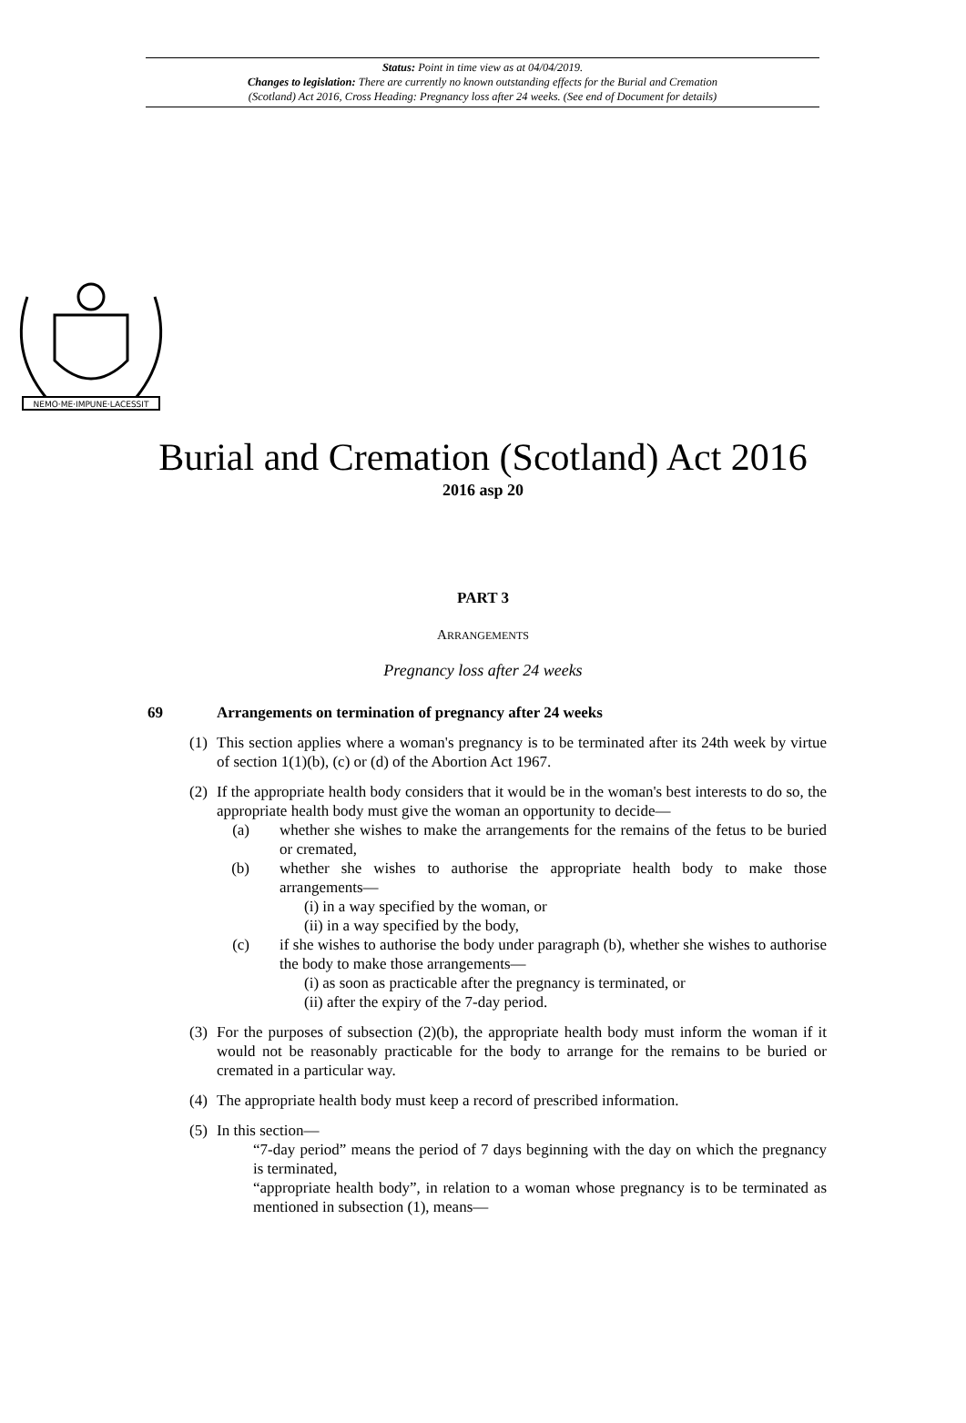Status: Point in time view as at 04/04/2019.
Changes to legislation: There are currently no known outstanding effects for the Burial and Cremation
(Scotland) Act 2016, Cross Heading: Pregnancy loss after 24 weeks. (See end of Document for details)
NEMO·ME·IMPUNE·LACESSIT
Burial and Cremation (Scotland) Act 2016
2016 asp 20
PART 3
ARRANGEMENTS
Pregnancy loss after 24 weeks
69 Arrangements on termination of pregnancy after 24 weeks
(1)
This section applies where a woman's pregnancy is to be terminated after its 24th week by virtue of section 1(1)(b), (c) or (d) of the Abortion Act 1967.
(2)
If the appropriate health body considers that it would be in the woman's best interests to do so, the appropriate health body must give the woman an opportunity to decide—
(a) whether she wishes to make the arrangements for the remains of the fetus to be buried or cremated,
(b) whether she wishes to authorise the appropriate health body to make those arrangements—
(i) in a way specified by the woman, or
(ii) in a way specified by the body,
(c) if she wishes to authorise the body under paragraph (b), whether she wishes to authorise the body to make those arrangements—
(i) as soon as practicable after the pregnancy is terminated, or
(ii) after the expiry of the 7-day period.
(3)
For the purposes of subsection (2)(b), the appropriate health body must inform the woman if it would not be reasonably practicable for the body to arrange for the remains to be buried or cremated in a particular way.
(4)
The appropriate health body must keep a record of prescribed information.
(5)
In this section—
“7-day period” means the period of 7 days beginning with the day on which the pregnancy is terminated,
“appropriate health body”, in relation to a woman whose pregnancy is to be terminated as mentioned in subsection (1), means—